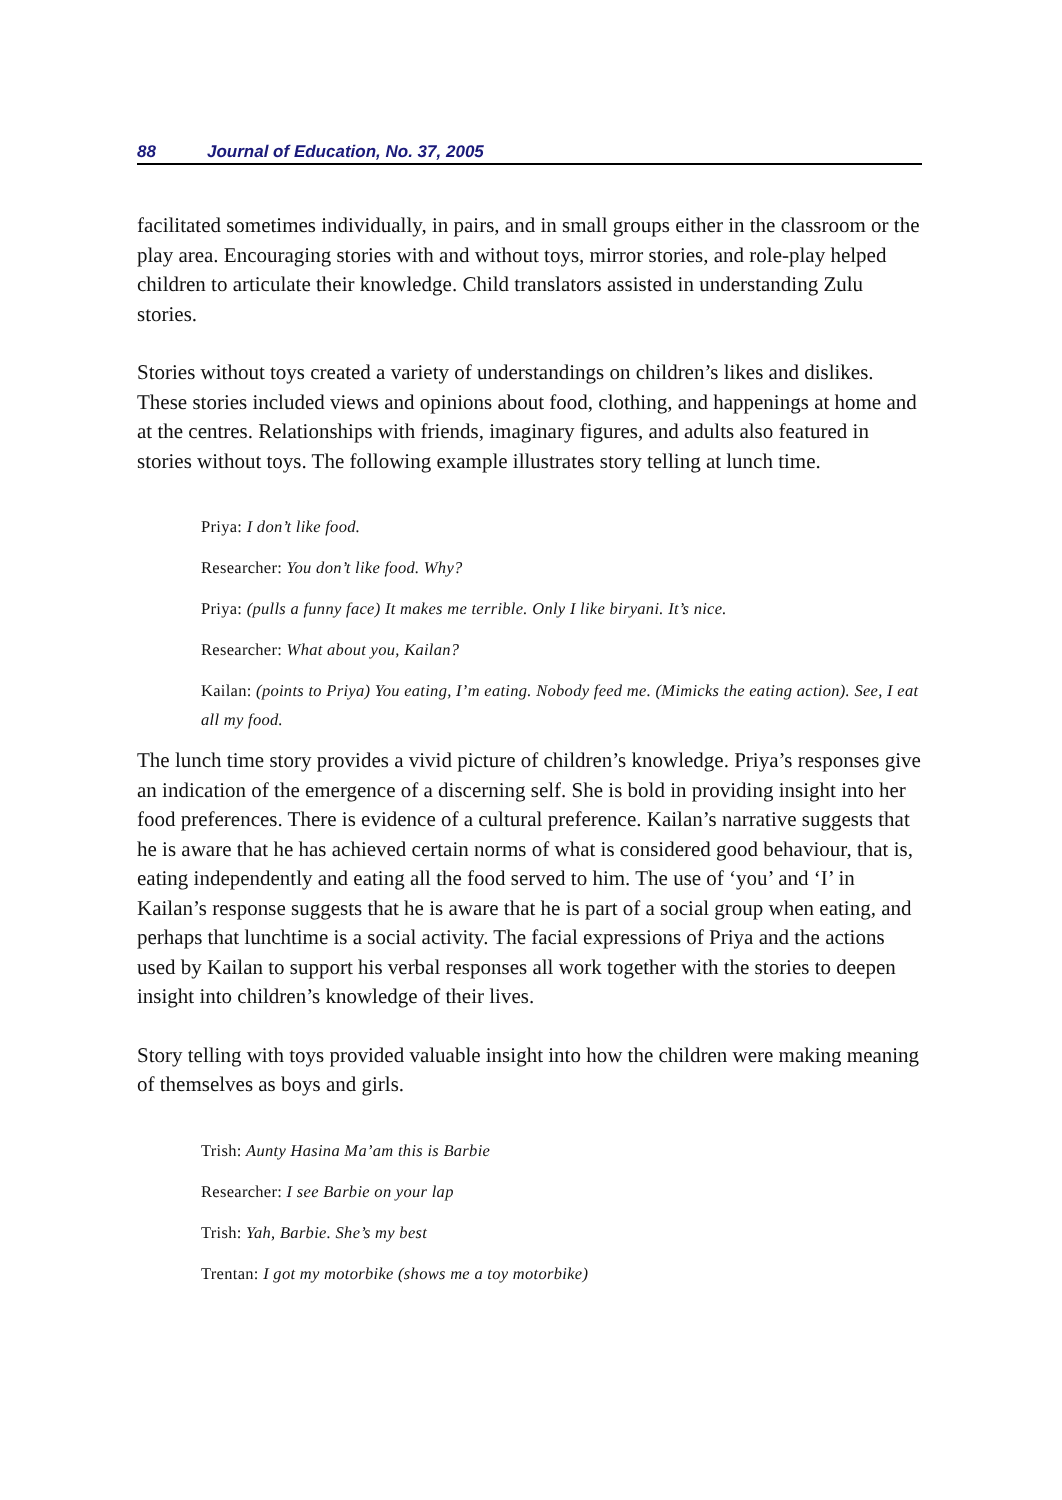88 Journal of Education, No. 37, 2005
facilitated sometimes individually, in pairs, and in small groups either in the classroom or the play area. Encouraging stories with and without toys, mirror stories, and role-play helped children to articulate their knowledge. Child translators assisted in understanding Zulu stories.
Stories without toys created a variety of understandings on children’s likes and dislikes. These stories included views and opinions about food, clothing, and happenings at home and at the centres. Relationships with friends, imaginary figures, and adults also featured in stories without toys. The following example illustrates story telling at lunch time.
Priya: I don’t like food.
Researcher: You don’t like food. Why?
Priya: (pulls a funny face) It makes me terrible. Only I like biryani. It’s nice.
Researcher: What about you, Kailan?
Kailan: (points to Priya) You eating, I’m eating. Nobody feed me. (Mimicks the eating action). See, I eat all my food.
The lunch time story provides a vivid picture of children’s knowledge. Priya’s responses give an indication of the emergence of a discerning self. She is bold in providing insight into her food preferences. There is evidence of a cultural preference. Kailan’s narrative suggests that he is aware that he has achieved certain norms of what is considered good behaviour, that is, eating independently and eating all the food served to him. The use of ‘you’ and ‘I’ in Kailan’s response suggests that he is aware that he is part of a social group when eating, and perhaps that lunchtime is a social activity. The facial expressions of Priya and the actions used by Kailan to support his verbal responses all work together with the stories to deepen insight into children’s knowledge of their lives.
Story telling with toys provided valuable insight into how the children were making meaning of themselves as boys and girls.
Trish: Aunty Hasina Ma’am this is Barbie
Researcher: I see Barbie on your lap
Trish: Yah, Barbie. She’s my best
Trentan: I got my motorbike (shows me a toy motorbike)